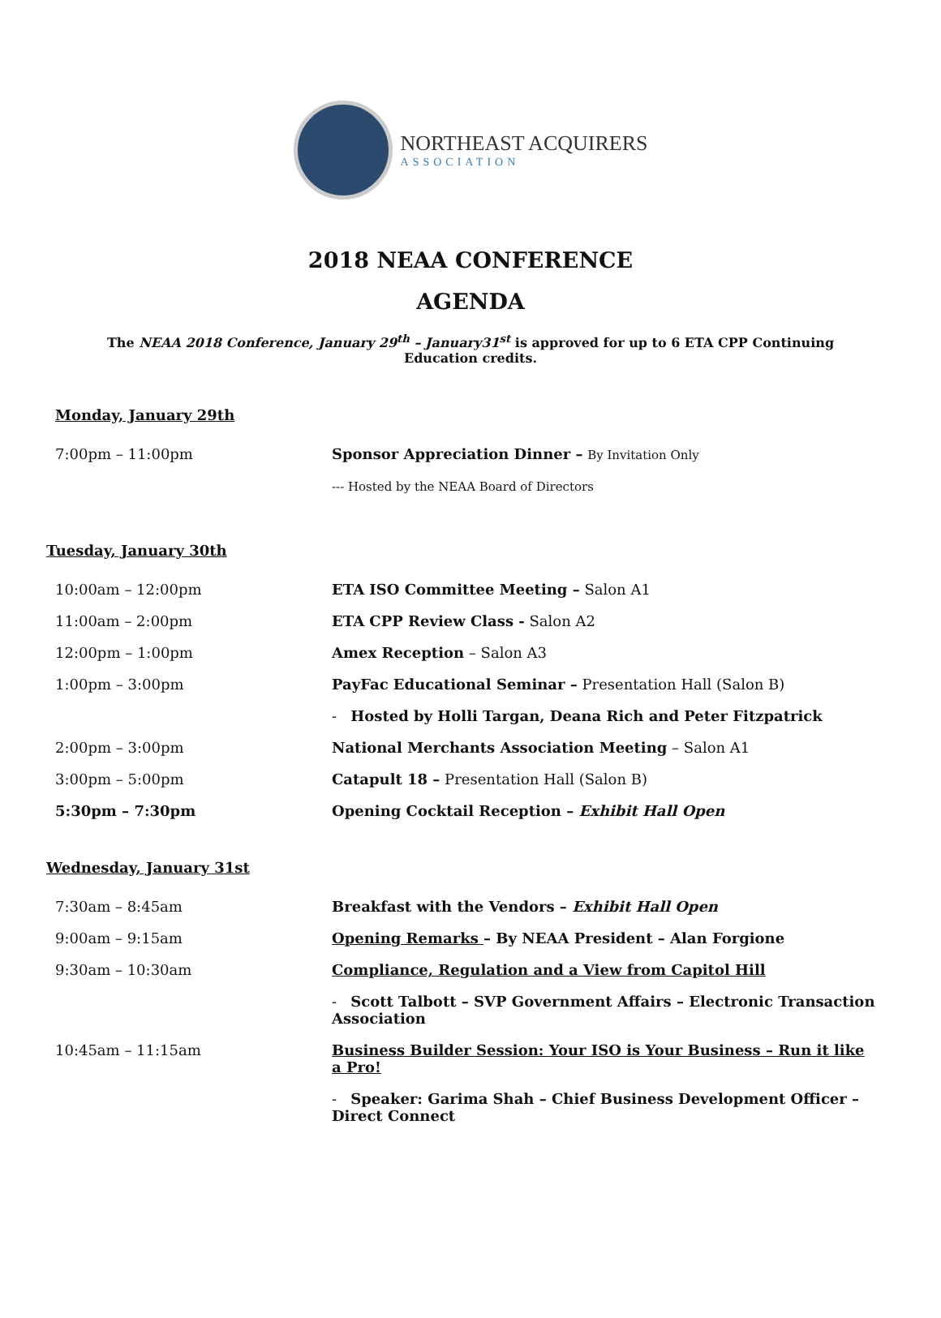NORTHEAST ACQUIRERS
ASSOCIATION
2018 NEAA CONFERENCE
AGENDA
The NEAA 2018 Conference, January 29<sup>th</sup> – January31<sup>st</sup> is approved for up to 6 ETA CPP Continuing Education credits.
Monday, January 29th
| 7:00pm – 11:00pm | Sponsor Appreciation Dinner – By Invitation Only |
| | --- Hosted by the NEAA Board of Directors |
Tuesday, January 30th
| 10:00am – 12:00pm | ETA ISO Committee Meeting – Salon A1 |
| 11:00am – 2:00pm | ETA CPP Review Class - Salon A2 |
| 12:00pm – 1:00pm | Amex Reception – Salon A3 |
| 1:00pm – 3:00pm | PayFac Educational Seminar – Presentation Hall (Salon B) |
| | - Hosted by Holli Targan, Deana Rich and Peter Fitzpatrick |
| 2:00pm – 3:00pm | National Merchants Association Meeting – Salon A1 |
| 3:00pm – 5:00pm | Catapult 18 – Presentation Hall (Salon B) |
| 5:30pm – 7:30pm | Opening Cocktail Reception – Exhibit Hall Open |
Wednesday, January 31st
| 7:30am – 8:45am | Breakfast with the Vendors – Exhibit Hall Open |
| 9:00am – 9:15am | Opening Remarks – By NEAA President – Alan Forgione |
| 9:30am – 10:30am | Compliance, Regulation and a View from Capitol Hill |
| | - Scott Talbott – SVP Government Affairs – Electronic Transaction Association |
| 10:45am – 11:15am | Business Builder Session: Your ISO is Your Business – Run it like a Pro! |
| | - Speaker: Garima Shah – Chief Business Development Officer – Direct Connect |